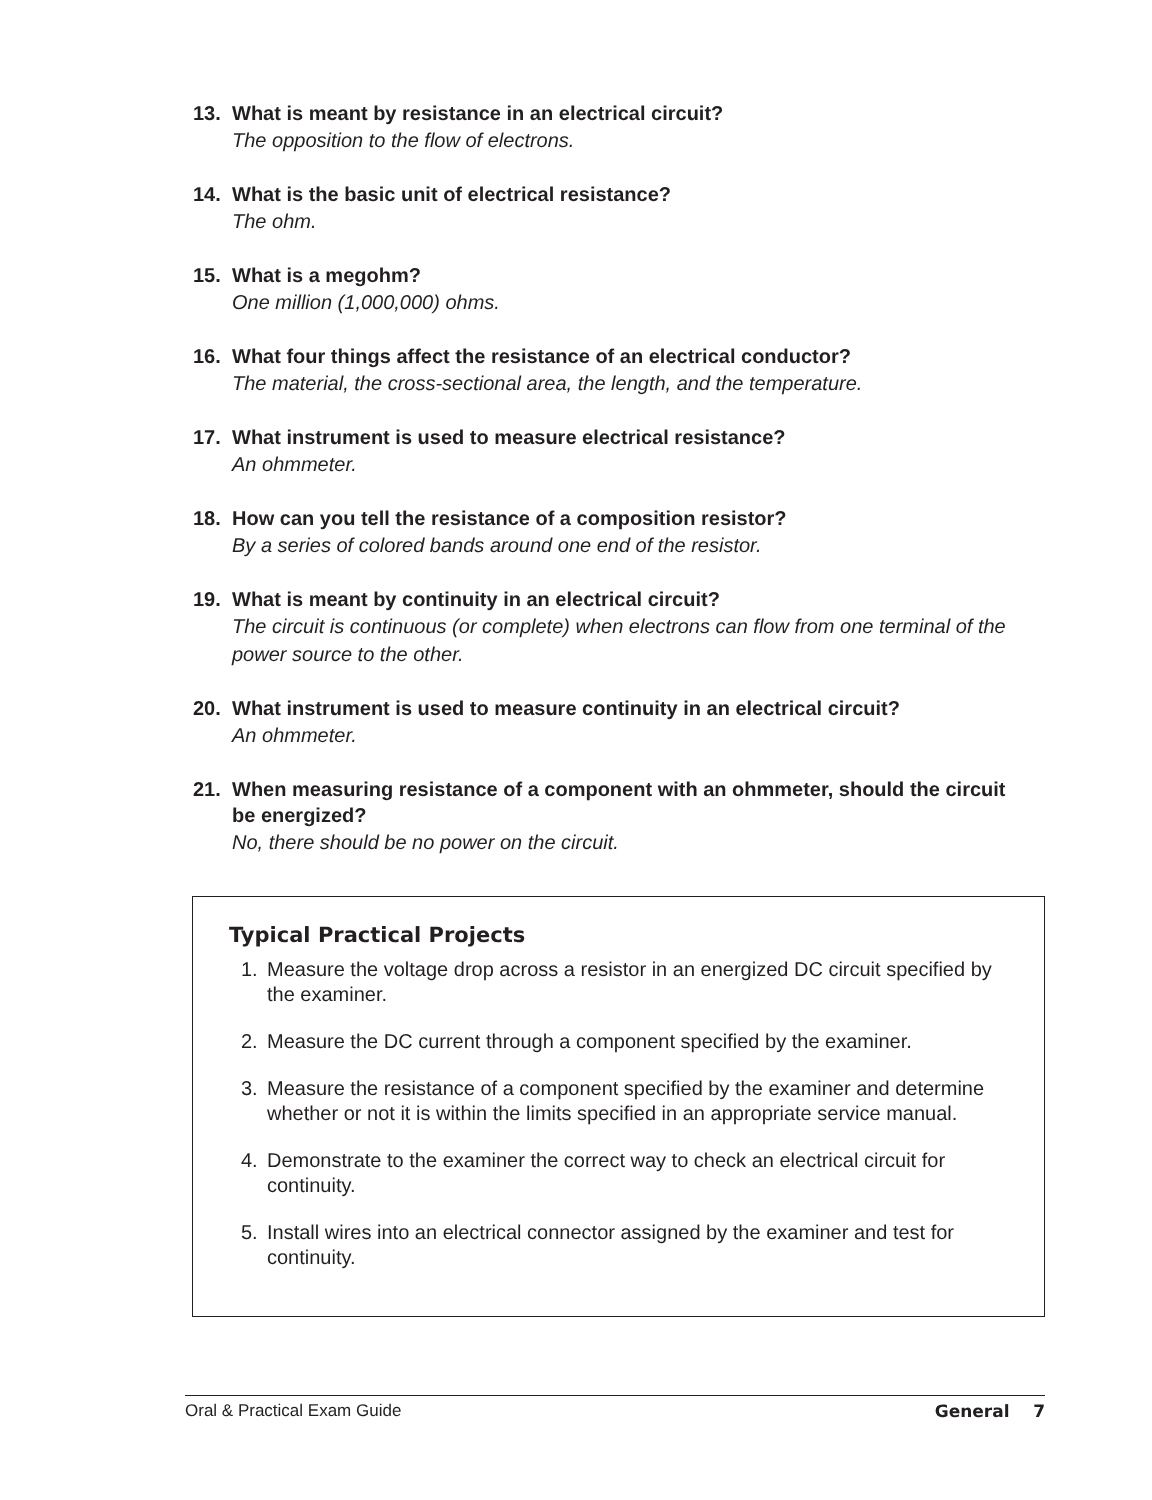13. What is meant by resistance in an electrical circuit?
The opposition to the flow of electrons.
14. What is the basic unit of electrical resistance?
The ohm.
15. What is a megohm?
One million (1,000,000) ohms.
16. What four things affect the resistance of an electrical conductor?
The material, the cross-sectional area, the length, and the temperature.
17. What instrument is used to measure electrical resistance?
An ohmmeter.
18. How can you tell the resistance of a composition resistor?
By a series of colored bands around one end of the resistor.
19. What is meant by continuity in an electrical circuit?
The circuit is continuous (or complete) when electrons can flow from one terminal of the power source to the other.
20. What instrument is used to measure continuity in an electrical circuit?
An ohmmeter.
21. When measuring resistance of a component with an ohmmeter, should the circuit be energized?
No, there should be no power on the circuit.
Typical Practical Projects
1. Measure the voltage drop across a resistor in an energized DC circuit specified by the examiner.
2. Measure the DC current through a component specified by the examiner.
3. Measure the resistance of a component specified by the examiner and determine whether or not it is within the limits specified in an appropriate service manual.
4. Demonstrate to the examiner the correct way to check an electrical circuit for continuity.
5. Install wires into an electrical connector assigned by the examiner and test for continuity.
Oral & Practical Exam Guide General 7